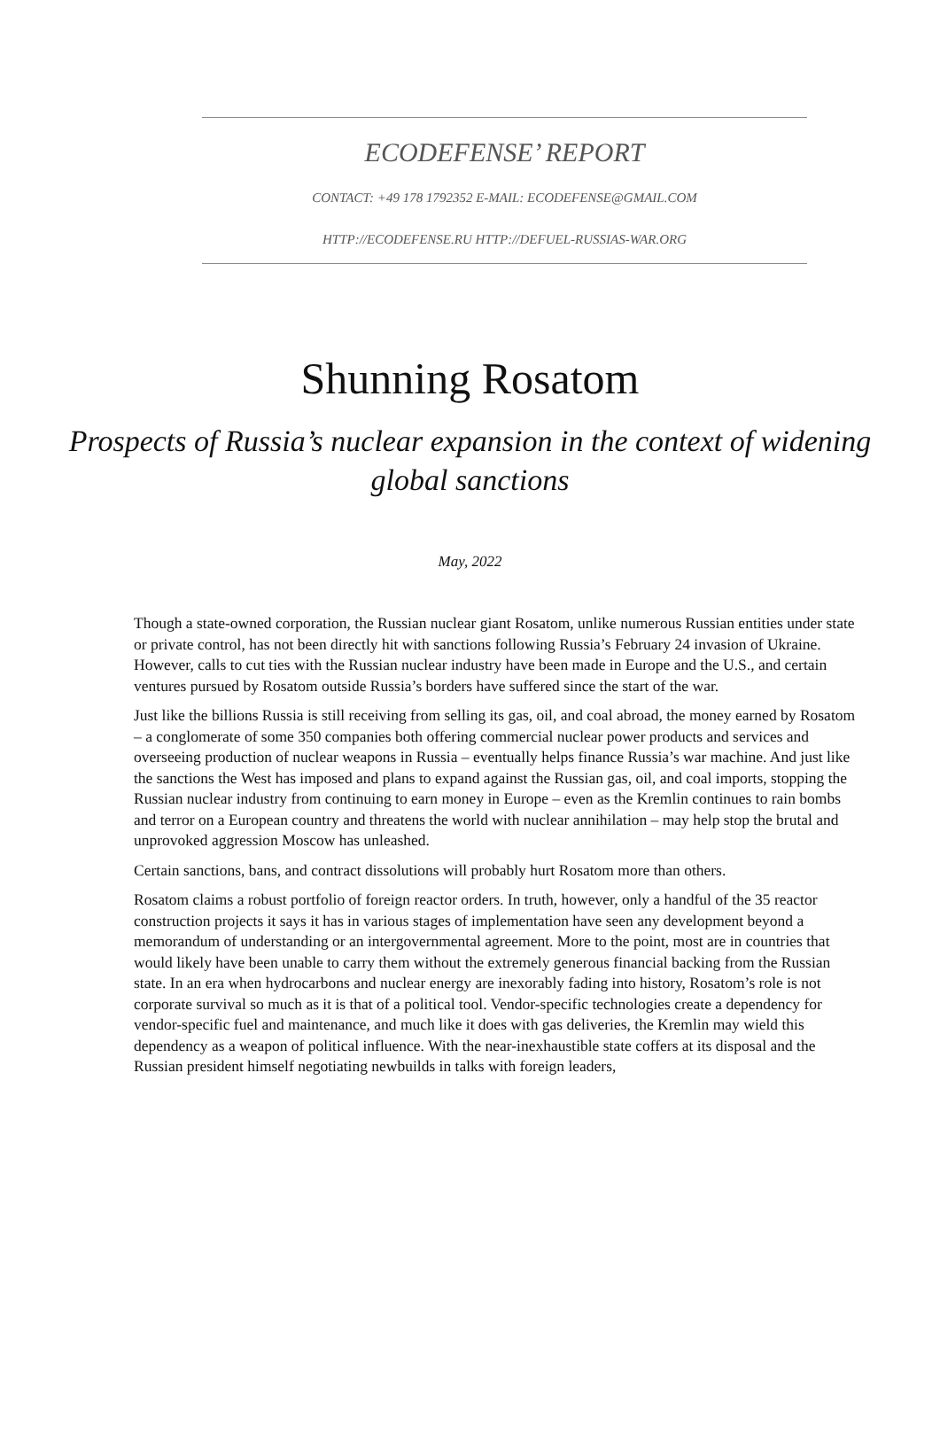ECODEFENSE’ REPORT
CONTACT: +49 178 1792352 E-MAIL: ECODEFENSE@GMAIL.COM
HTTP://ECODEFENSE.RU HTTP://DEFUEL-RUSSIAS-WAR.ORG
Shunning Rosatom
Prospects of Russia’s nuclear expansion in the context of widening global sanctions
May, 2022
Though a state-owned corporation, the Russian nuclear giant Rosatom, unlike numerous Russian entities under state or private control, has not been directly hit with sanctions following Russia’s February 24 invasion of Ukraine. However, calls to cut ties with the Russian nuclear industry have been made in Europe and the U.S., and certain ventures pursued by Rosatom outside Russia’s borders have suffered since the start of the war.
Just like the billions Russia is still receiving from selling its gas, oil, and coal abroad, the money earned by Rosatom – a conglomerate of some 350 companies both offering commercial nuclear power products and services and overseeing production of nuclear weapons in Russia – eventually helps finance Russia’s war machine. And just like the sanctions the West has imposed and plans to expand against the Russian gas, oil, and coal imports, stopping the Russian nuclear industry from continuing to earn money in Europe – even as the Kremlin continues to rain bombs and terror on a European country and threatens the world with nuclear annihilation – may help stop the brutal and unprovoked aggression Moscow has unleashed.
Certain sanctions, bans, and contract dissolutions will probably hurt Rosatom more than others.
Rosatom claims a robust portfolio of foreign reactor orders. In truth, however, only a handful of the 35 reactor construction projects it says it has in various stages of implementation have seen any development beyond a memorandum of understanding or an intergovernmental agreement. More to the point, most are in countries that would likely have been unable to carry them without the extremely generous financial backing from the Russian state. In an era when hydrocarbons and nuclear energy are inexorably fading into history, Rosatom’s role is not corporate survival so much as it is that of a political tool. Vendor-specific technologies create a dependency for vendor-specific fuel and maintenance, and much like it does with gas deliveries, the Kremlin may wield this dependency as a weapon of political influence. With the near-inexhaustible state coffers at its disposal and the Russian president himself negotiating newbuilds in talks with foreign leaders,